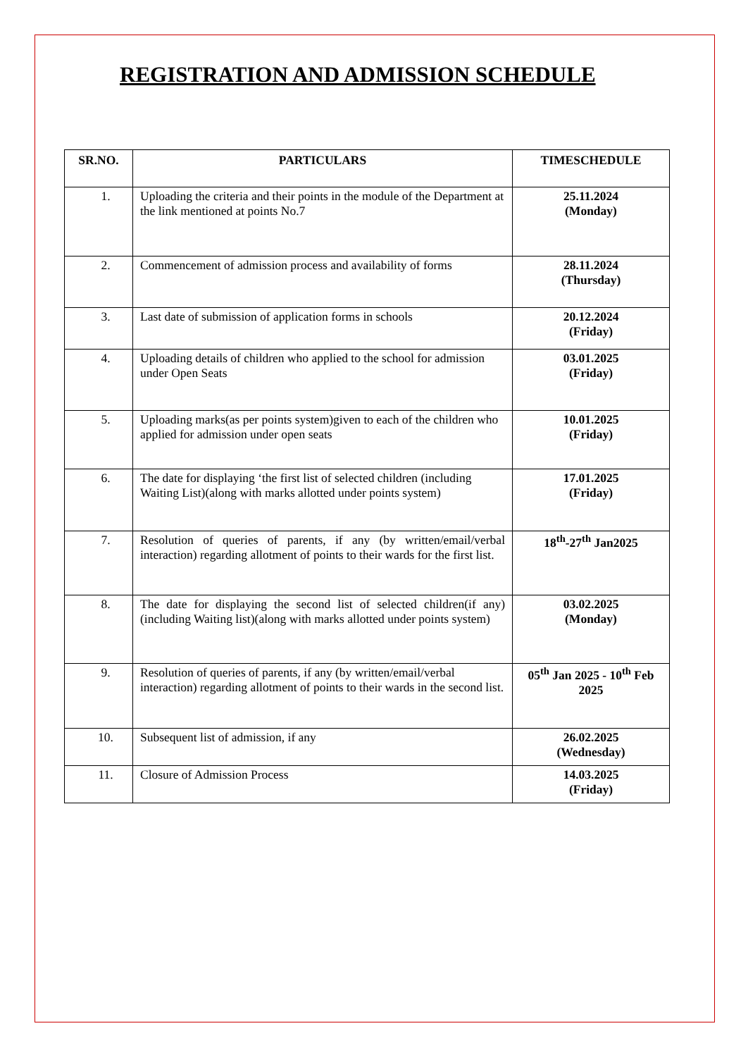REGISTRATION AND ADMISSION SCHEDULE
| SR.NO. | PARTICULARS | TIMESCHEDULE |
| --- | --- | --- |
| 1. | Uploading the criteria and their points in the module of the Department at the link mentioned at points No.7 | 25.11.2024 (Monday) |
| 2. | Commencement of admission process and availability of forms | 28.11.2024 (Thursday) |
| 3. | Last date of submission of application forms in schools | 20.12.2024 (Friday) |
| 4. | Uploading details of children who applied to the school for admission under Open Seats | 03.01.2025 (Friday) |
| 5. | Uploading marks(as per points system)given to each of the children who applied for admission under open seats | 10.01.2025 (Friday) |
| 6. | The date for displaying ‘the first list of selected children (including Waiting List)(along with marks allotted under points system) | 17.01.2025 (Friday) |
| 7. | Resolution of queries of parents, if any (by written/email/verbal interaction) regarding allotment of points to their wards for the first list. | 18<sup>th</sup>-27<sup>th</sup> Jan2025 |
| 8. | The date for displaying the second list of selected children(if any)(including Waiting list)(along with marks allotted under points system) | 03.02.2025 (Monday) |
| 9. | Resolution of queries of parents, if any (by written/email/verbal interaction) regarding allotment of points to their wards in the second list. | 05<sup>th</sup> Jan 2025 - 10<sup>th</sup> Feb 2025 |
| 10. | Subsequent list of admission, if any | 26.02.2025 (Wednesday) |
| 11. | Closure of Admission Process | 14.03.2025 (Friday) |